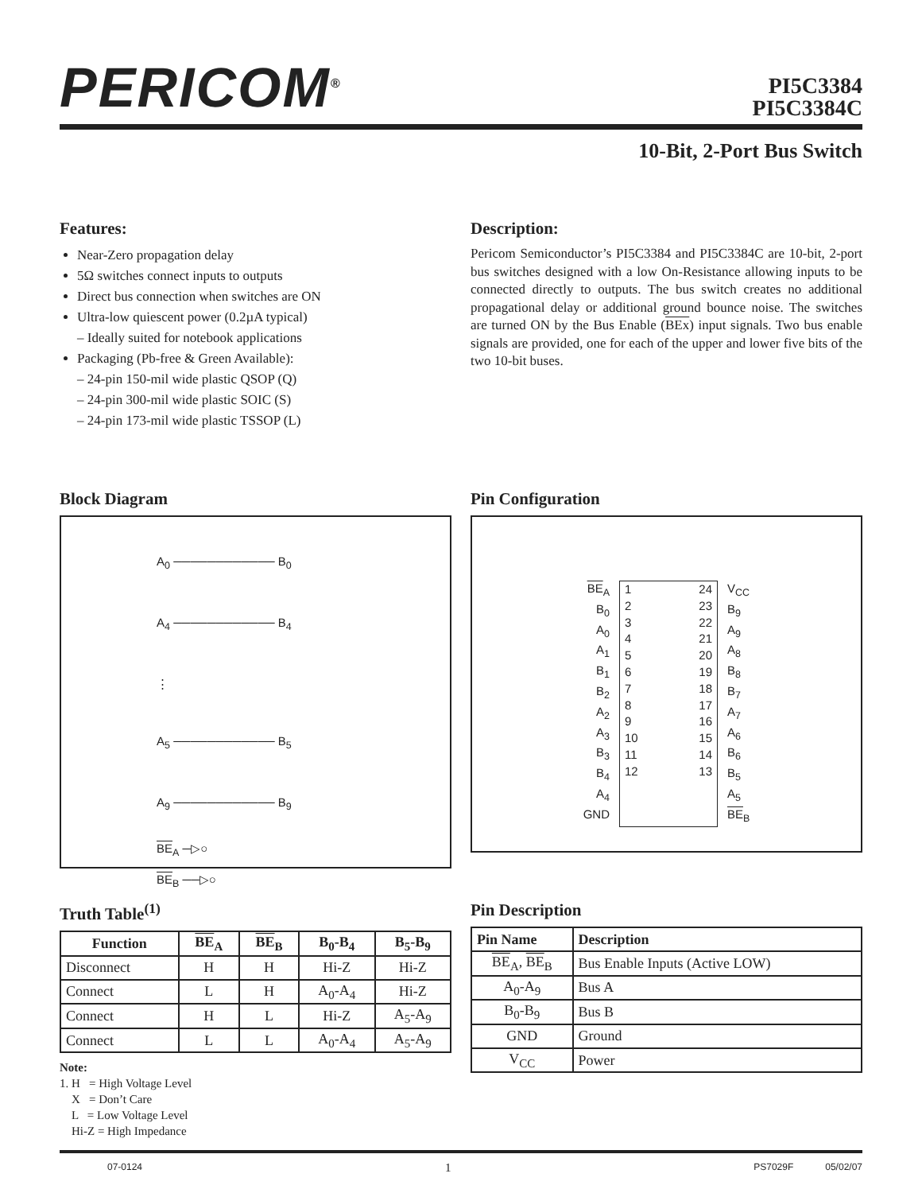PERICOM<sup>®</sup>
PI5C3384
PI5C3384C
10-Bit, 2-Port Bus Switch
Features:
Near-Zero propagation delay
5Ω switches connect inputs to outputs
Direct bus connection when switches are ON
Ultra-low quiescent power (0.2µA typical)
– Ideally suited for notebook applications
Packaging (Pb-free & Green Available):
– 24-pin 150-mil wide plastic QSOP (Q)
– 24-pin 300-mil wide plastic SOIC (S)
– 24-pin 173-mil wide plastic TSSOP (L)
Description:
Pericom Semiconductor’s PI5C3384 and PI5C3384C are 10-bit, 2-port bus switches designed with a low On-Resistance allowing inputs to be connected directly to outputs. The bus switch creates no additional propagational delay or additional ground bounce noise. The switches are turned ON by the Bus Enable (BEx) input signals. Two bus enable signals are provided, one for each of the upper and lower five bits of the two 10-bit buses.
Block Diagram
A<sub>0</sub> ──────────── B<sub>0</sub>
A<sub>4</sub> ──────────── B<sub>4</sub>
⋮
A<sub>5</sub> ──────────── B<sub>5</sub>
A<sub>9</sub> ──────────── B<sub>9</sub>
BE<sub>A</sub> ─▷○
BE<sub>B</sub> ──▷○
Pin Configuration
BE<sub>A</sub>
B<sub>0</sub>
A<sub>0</sub>
A<sub>1</sub>
B<sub>1</sub>
B<sub>2</sub>
A<sub>2</sub>
A<sub>3</sub>
B<sub>3</sub>
B<sub>4</sub>
A<sub>4</sub>
GND
1
2
3
4
5
6
7
8
9
10
11
12
24
23
22
21
20
19
18
17
16
15
14
13
V<sub>CC</sub>
B<sub>9</sub>
A<sub>9</sub>
A<sub>8</sub>
B<sub>8</sub>
B<sub>7</sub>
A<sub>7</sub>
A<sub>6</sub>
B<sub>6</sub>
B<sub>5</sub>
A<sub>5</sub>
BE<sub>B</sub>
Truth Table<sup>(1)</sup>
| Function | BE<sub>A</sub> | BE<sub>B</sub> | B<sub>0</sub>-B<sub>4</sub> | B<sub>5</sub>-B<sub>9</sub> |
| --- | --- | --- | --- | --- |
| Disconnect | H | H | Hi-Z | Hi-Z |
| Connect | L | H | A<sub>0</sub>-A<sub>4</sub> | Hi-Z |
| Connect | H | L | Hi-Z | A<sub>5</sub>-A<sub>9</sub> |
| Connect | L | L | A<sub>0</sub>-A<sub>4</sub> | A<sub>5</sub>-A<sub>9</sub> |
Note:
1. H = High Voltage Level
X = Don’t Care
L = Low Voltage Level
Hi-Z = High Impedance
Pin Description
| Pin Name | Description |
| --- | --- |
| BE<sub>A</sub>, BE<sub>B</sub> | Bus Enable Inputs (Active LOW) |
| A<sub>0</sub>-A<sub>9</sub> | Bus A |
| B<sub>0</sub>-B<sub>9</sub> | Bus B |
| GND | Ground |
| V<sub>CC</sub> | Power |
07-0124 1 PS7029F 05/02/07